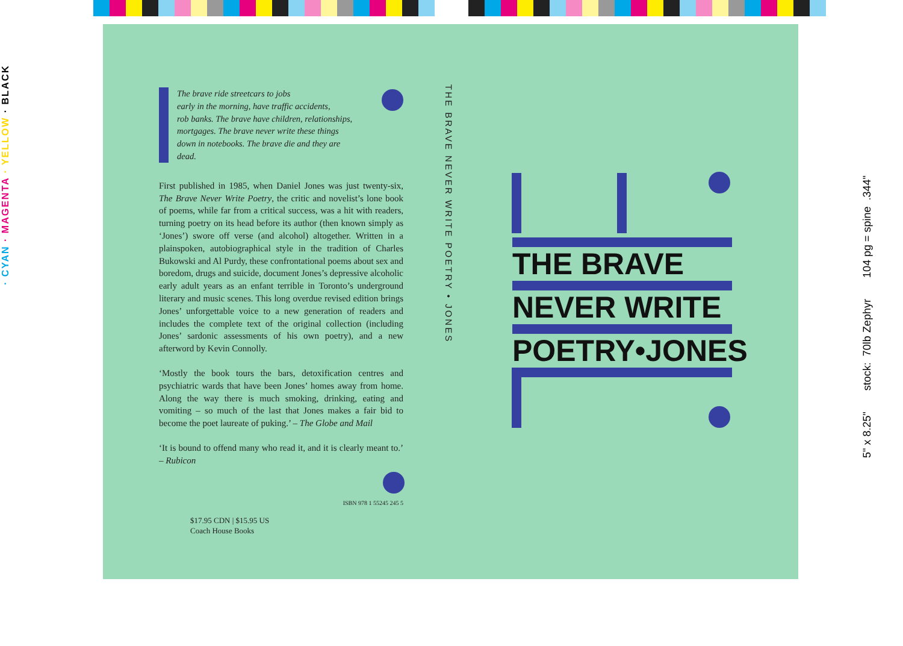· CYAN · MAGENTA · YELLOW · BLACK
5" x 8.25" stock: 70lb Zephyr 104 pg = spine .344"
The brave ride streetcars to jobs
early in the morning, have traffic accidents,
rob banks. The brave have children, relationships,
mortgages. The brave never write these things
down in notebooks. The brave die and they are
dead.
First published in 1985, when Daniel Jones was just twenty-six, The Brave Never Write Poetry, the critic and novelist’s lone book of poems, while far from a critical success, was a hit with readers, turning poetry on its head before its author (then known simply as ‘Jones’) swore off verse (and alcohol) altogether. Written in a plainspoken, autobiographical style in the tradition of Charles Bukowski and Al Purdy, these confrontational poems about sex and boredom, drugs and suicide, document Jones’s depressive alcoholic early adult years as an enfant terrible in Toronto’s underground literary and music scenes. This long overdue revised edition brings Jones’ unforgettable voice to a new generation of readers and includes the complete text of the original collection (including Jones’ sardonic assessments of his own poetry), and a new afterword by Kevin Connolly.
‘Mostly the book tours the bars, detoxification centres and psychiatric wards that have been Jones’ homes away from home. Along the way there is much smoking, drinking, eating and vomiting – so much of the last that Jones makes a fair bid to become the poet laureate of puking.’ – The Globe and Mail
‘It is bound to offend many who read it, and it is clearly meant to.’ – Rubicon
ISBN 978 1 55245 245 5
$17.95 CDN | $15.95 US
Coach House Books
THE BRAVE NEVER WRITE POETRY • JONES
THE BRAVE
NEVER WRITE
POETRY•JONES